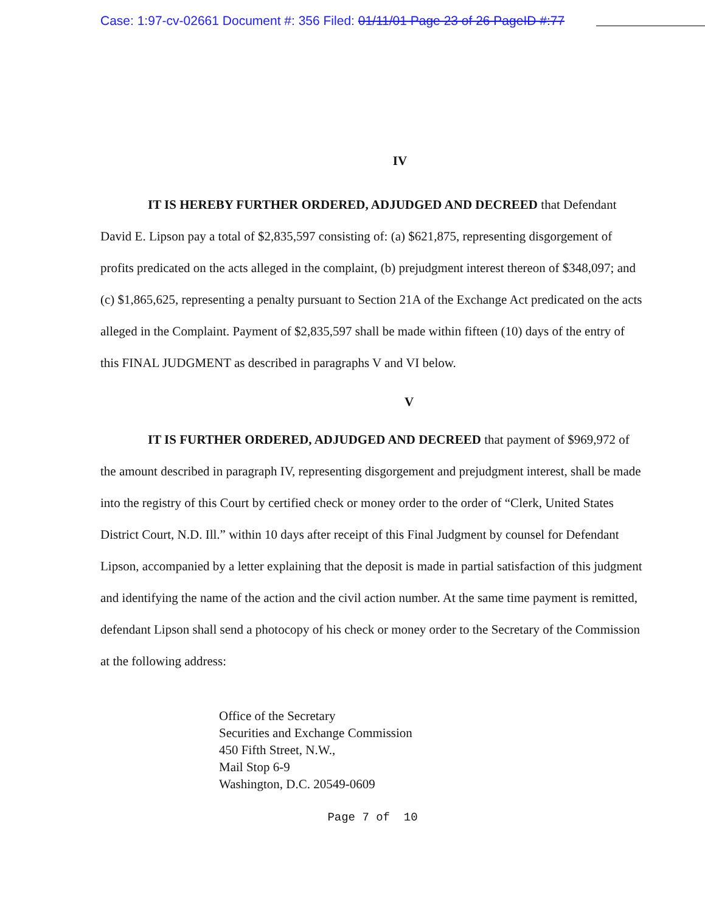Case: 1:97-cv-02661 Document #: 356 Filed: 01/11/01 Page 23 of 26 PageID #:77
IV
IT IS HEREBY FURTHER ORDERED, ADJUDGED AND DECREED that Defendant David E. Lipson pay a total of $2,835,597 consisting of: (a) $621,875, representing disgorgement of profits predicated on the acts alleged in the complaint, (b) prejudgment interest thereon of $348,097; and (c) $1,865,625, representing a penalty pursuant to Section 21A of the Exchange Act predicated on the acts alleged in the Complaint. Payment of $2,835,597 shall be made within fifteen (10) days of the entry of this FINAL JUDGMENT as described in paragraphs V and VI below.
V
IT IS FURTHER ORDERED, ADJUDGED AND DECREED that payment of $969,972 of the amount described in paragraph IV, representing disgorgement and prejudgment interest, shall be made into the registry of this Court by certified check or money order to the order of “Clerk, United States District Court, N.D. Ill.” within 10 days after receipt of this Final Judgment by counsel for Defendant Lipson, accompanied by a letter explaining that the deposit is made in partial satisfaction of this judgment and identifying the name of the action and the civil action number. At the same time payment is remitted, defendant Lipson shall send a photocopy of his check or money order to the Secretary of the Commission at the following address:
Office of the Secretary
Securities and Exchange Commission
450 Fifth Street, N.W.,
Mail Stop 6-9
Washington, D.C. 20549-0609
Page 7 of 10